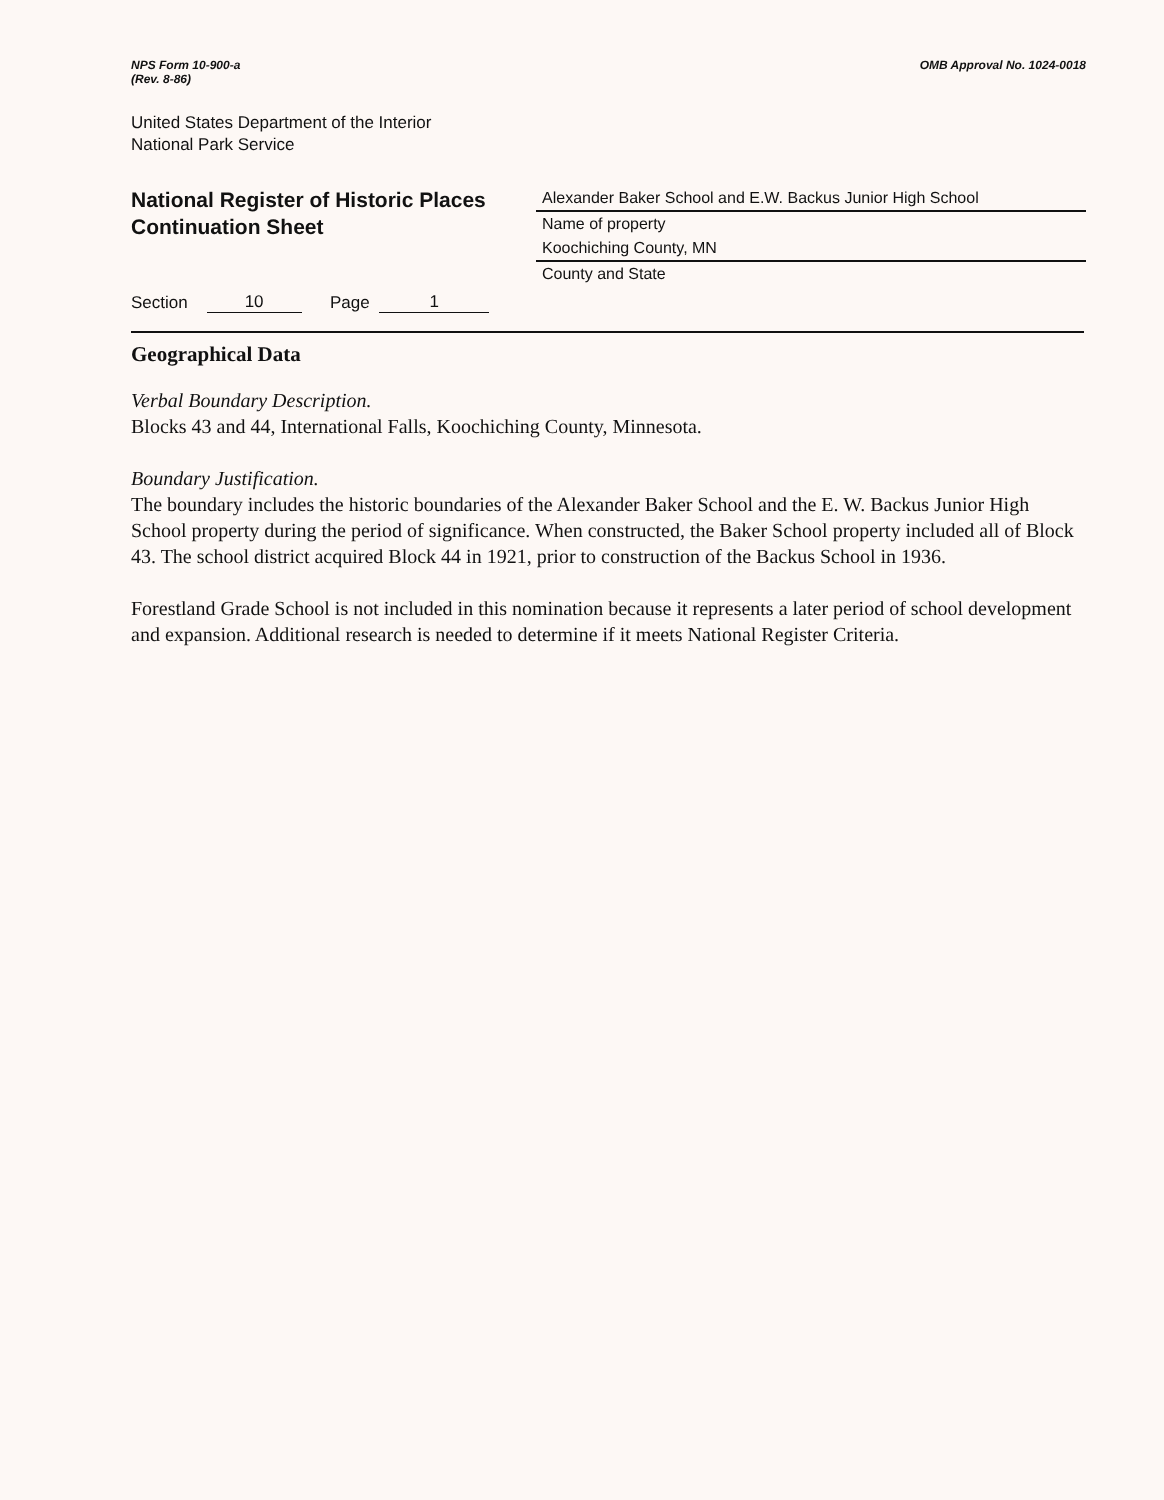NPS Form 10-900-a
(Rev. 8-86)
OMB Approval No. 1024-0018
United States Department of the Interior
National Park Service
National Register of Historic Places
Continuation Sheet
Alexander Baker School and E.W. Backus Junior High School
Name of property
Koochiching County, MN
County and State
Section 10 Page 1
Geographical Data
Verbal Boundary Description.
Blocks 43 and 44, International Falls, Koochiching County, Minnesota.
Boundary Justification.
The boundary includes the historic boundaries of the Alexander Baker School and the E. W. Backus Junior High School property during the period of significance. When constructed, the Baker School property included all of Block 43. The school district acquired Block 44 in 1921, prior to construction of the Backus School in 1936.
Forestland Grade School is not included in this nomination because it represents a later period of school development and expansion. Additional research is needed to determine if it meets National Register Criteria.